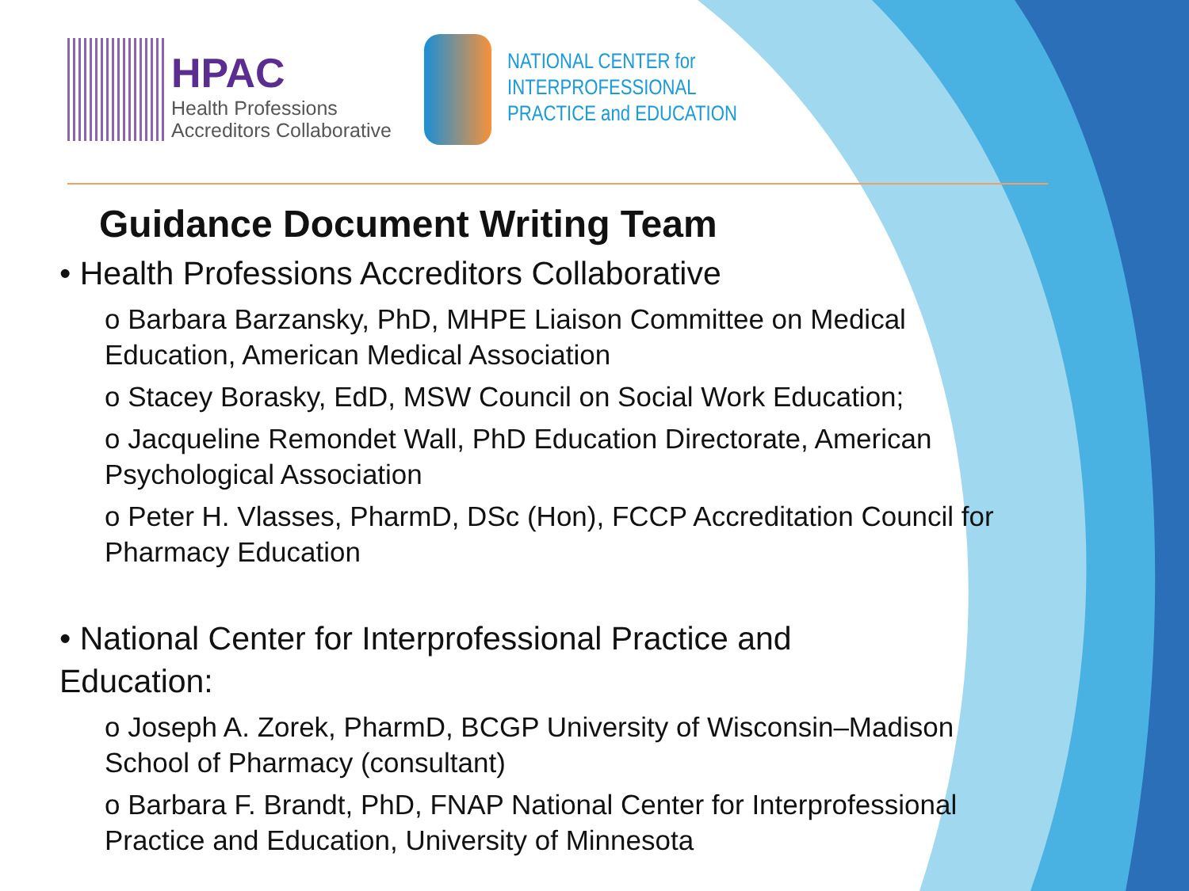HPAC
Health Professions
Accreditors Collaborative
NATIONAL CENTER for
INTERPROFESSIONAL
PRACTICE and EDUCATION
Guidance Document Writing Team
• Health Professions Accreditors Collaborative
o Barbara Barzansky, PhD, MHPE Liaison Committee on Medical Education, American Medical Association
o Stacey Borasky, EdD, MSW Council on Social Work Education;
o Jacqueline Remondet Wall, PhD Education Directorate, American Psychological Association
o Peter H. Vlasses, PharmD, DSc (Hon), FCCP Accreditation Council for Pharmacy Education
• National Center for Interprofessional Practice and Education:
o Joseph A. Zorek, PharmD, BCGP University of Wisconsin–Madison School of Pharmacy (consultant)
o Barbara F. Brandt, PhD, FNAP National Center for Interprofessional Practice and Education, University of Minnesota